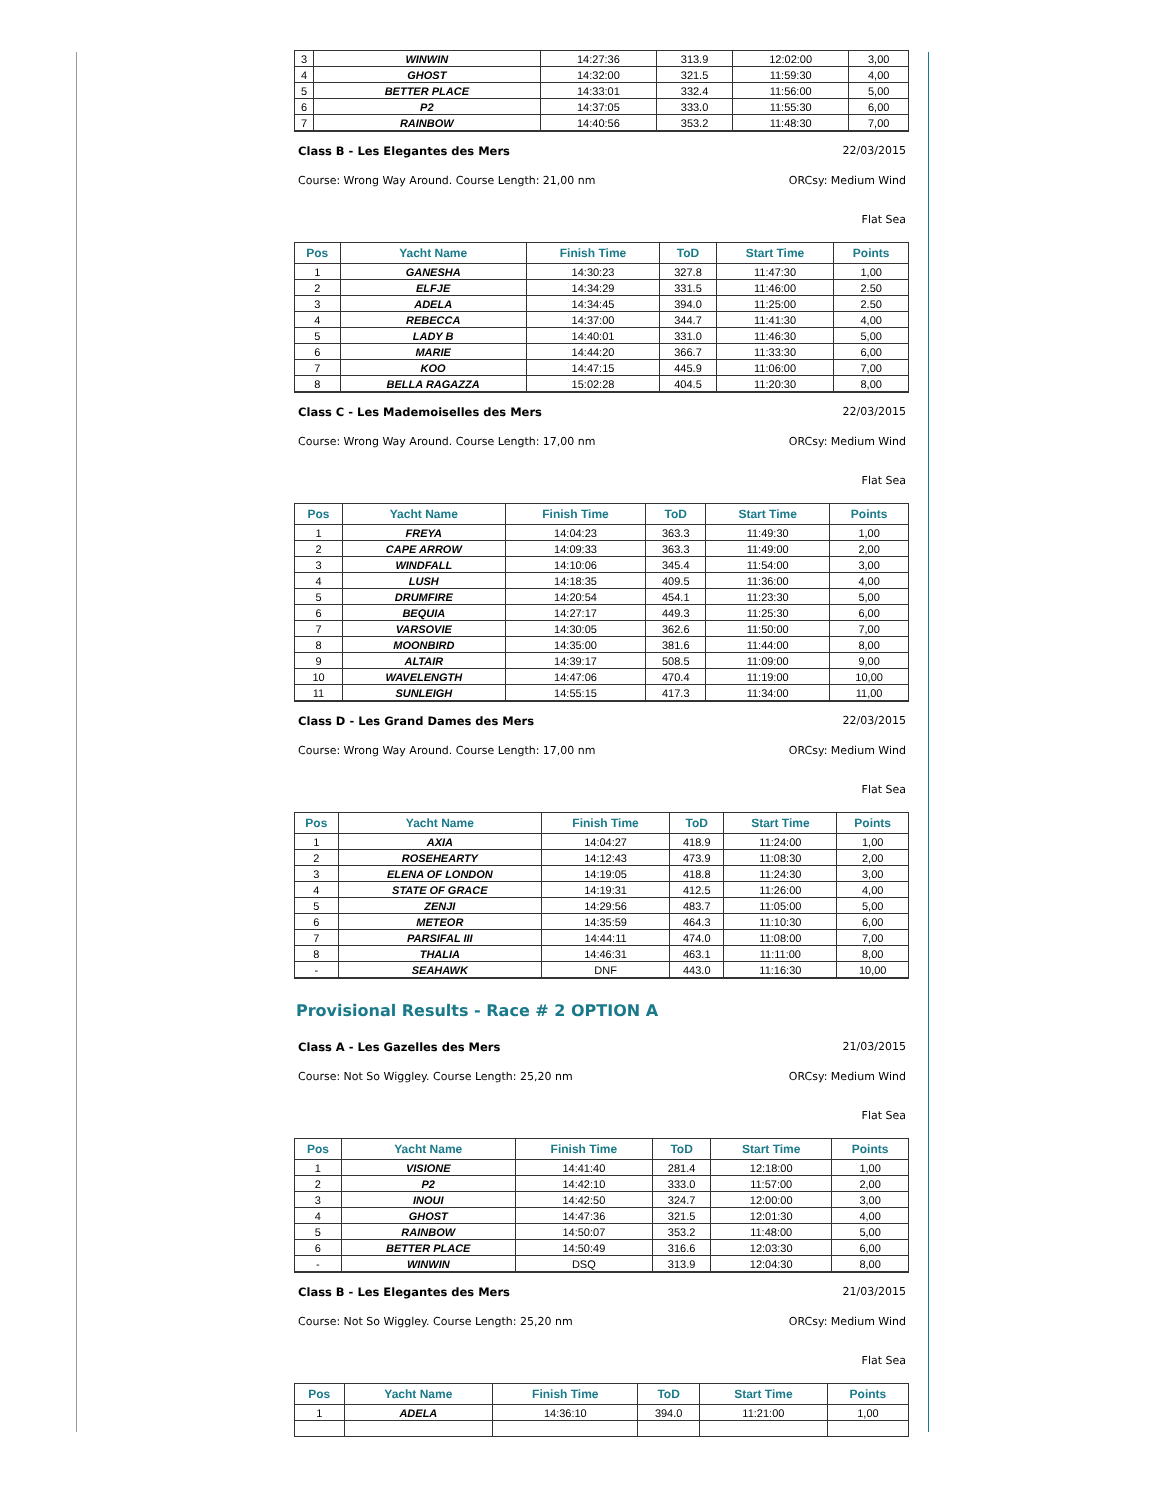| 3 | WINWIN | 14:27:36 | 313.9 | 12:02:00 | 3,00 |
| 4 | GHOST | 14:32:00 | 321.5 | 11:59:30 | 4,00 |
| 5 | BETTER PLACE | 14:33:01 | 332.4 | 11:56:00 | 5,00 |
| 6 | P2 | 14:37:05 | 333.0 | 11:55:30 | 6,00 |
| 7 | RAINBOW | 14:40:56 | 353.2 | 11:48:30 | 7,00 |
Class B - Les Elegantes des Mers 22/03/2015
Course: Wrong Way Around. Course Length: 21,00 nm ORCsy: Medium Wind
Flat Sea
| Pos | Yacht Name | Finish Time | ToD | Start Time | Points |
| --- | --- | --- | --- | --- | --- |
| 1 | GANESHA | 14:30:23 | 327.8 | 11:47:30 | 1,00 |
| 2 | ELFJE | 14:34:29 | 331.5 | 11:46:00 | 2.50 |
| 3 | ADELA | 14:34:45 | 394.0 | 11:25:00 | 2.50 |
| 4 | REBECCA | 14:37:00 | 344.7 | 11:41:30 | 4,00 |
| 5 | LADY B | 14:40:01 | 331.0 | 11:46:30 | 5,00 |
| 6 | MARIE | 14:44:20 | 366.7 | 11:33:30 | 6,00 |
| 7 | KOO | 14:47:15 | 445.9 | 11:06:00 | 7,00 |
| 8 | BELLA RAGAZZA | 15:02:28 | 404.5 | 11:20:30 | 8,00 |
Class C - Les Mademoiselles des Mers 22/03/2015
Course: Wrong Way Around. Course Length: 17,00 nm ORCsy: Medium Wind
Flat Sea
| Pos | Yacht Name | Finish Time | ToD | Start Time | Points |
| --- | --- | --- | --- | --- | --- |
| 1 | FREYA | 14:04:23 | 363.3 | 11:49:30 | 1,00 |
| 2 | CAPE ARROW | 14:09:33 | 363.3 | 11:49:00 | 2,00 |
| 3 | WINDFALL | 14:10:06 | 345.4 | 11:54:00 | 3,00 |
| 4 | LUSH | 14:18:35 | 409.5 | 11:36:00 | 4,00 |
| 5 | DRUMFIRE | 14:20:54 | 454.1 | 11:23:30 | 5,00 |
| 6 | BEQUIA | 14:27:17 | 449.3 | 11:25:30 | 6,00 |
| 7 | VARSOVIE | 14:30:05 | 362.6 | 11:50:00 | 7,00 |
| 8 | MOONBIRD | 14:35:00 | 381.6 | 11:44:00 | 8,00 |
| 9 | ALTAIR | 14:39:17 | 508.5 | 11:09:00 | 9,00 |
| 10 | WAVELENGTH | 14:47:06 | 470.4 | 11:19:00 | 10,00 |
| 11 | SUNLEIGH | 14:55:15 | 417.3 | 11:34:00 | 11,00 |
Class D - Les Grand Dames des Mers 22/03/2015
Course: Wrong Way Around. Course Length: 17,00 nm ORCsy: Medium Wind
Flat Sea
| Pos | Yacht Name | Finish Time | ToD | Start Time | Points |
| --- | --- | --- | --- | --- | --- |
| 1 | AXIA | 14:04:27 | 418.9 | 11:24:00 | 1,00 |
| 2 | ROSEHEARTY | 14:12:43 | 473.9 | 11:08:30 | 2,00 |
| 3 | ELENA OF LONDON | 14:19:05 | 418.8 | 11:24:30 | 3,00 |
| 4 | STATE OF GRACE | 14:19:31 | 412.5 | 11:26:00 | 4,00 |
| 5 | ZENJI | 14:29:56 | 483.7 | 11:05:00 | 5,00 |
| 6 | METEOR | 14:35:59 | 464.3 | 11:10:30 | 6,00 |
| 7 | PARSIFAL III | 14:44:11 | 474.0 | 11:08:00 | 7,00 |
| 8 | THALIA | 14:46:31 | 463.1 | 11:11:00 | 8,00 |
| - | SEAHAWK | DNF | 443.0 | 11:16:30 | 10,00 |
Provisional Results - Race # 2 OPTION A
Class A - Les Gazelles des Mers 21/03/2015
Course: Not So Wiggley. Course Length: 25,20 nm ORCsy: Medium Wind
Flat Sea
| Pos | Yacht Name | Finish Time | ToD | Start Time | Points |
| --- | --- | --- | --- | --- | --- |
| 1 | VISIONE | 14:41:40 | 281.4 | 12:18:00 | 1,00 |
| 2 | P2 | 14:42:10 | 333.0 | 11:57:00 | 2,00 |
| 3 | INOUI | 14:42:50 | 324.7 | 12:00:00 | 3,00 |
| 4 | GHOST | 14:47:36 | 321.5 | 12:01:30 | 4,00 |
| 5 | RAINBOW | 14:50:07 | 353.2 | 11:48:00 | 5,00 |
| 6 | BETTER PLACE | 14:50:49 | 316.6 | 12:03:30 | 6,00 |
| - | WINWIN | DSQ | 313.9 | 12:04:30 | 8,00 |
Class B - Les Elegantes des Mers 21/03/2015
Course: Not So Wiggley. Course Length: 25,20 nm ORCsy: Medium Wind
Flat Sea
| Pos | Yacht Name | Finish Time | ToD | Start Time | Points |
| --- | --- | --- | --- | --- | --- |
| 1 | ADELA | 14:36:10 | 394.0 | 11:21:00 | 1,00 |